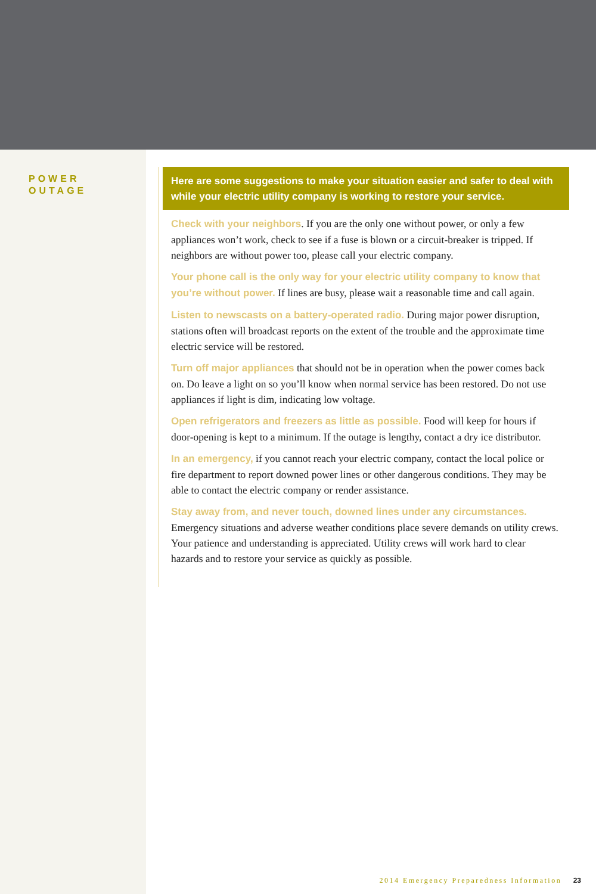POWER
OUTAGE
Here are some suggestions to make your situation easier and safer to deal with while your electric utility company is working to restore your service.
Check with your neighbors. If you are the only one without power, or only a few appliances won’t work, check to see if a fuse is blown or a circuit-breaker is tripped. If neighbors are without power too, please call your electric company.
Your phone call is the only way for your electric utility company to know that you’re without power. If lines are busy, please wait a reasonable time and call again.
Listen to newscasts on a battery-operated radio. During major power disruption, stations often will broadcast reports on the extent of the trouble and the approximate time electric service will be restored.
Turn off major appliances that should not be in operation when the power comes back on. Do leave a light on so you’ll know when normal service has been restored. Do not use appliances if light is dim, indicating low voltage.
Open refrigerators and freezers as little as possible. Food will keep for hours if door-opening is kept to a minimum. If the outage is lengthy, contact a dry ice distributor.
In an emergency, if you cannot reach your electric company, contact the local police or fire department to report downed power lines or other dangerous conditions. They may be able to contact the electric company or render assistance.
Stay away from, and never touch, downed lines under any circumstances. Emergency situations and adverse weather conditions place severe demands on utility crews. Your patience and understanding is appreciated. Utility crews will work hard to clear hazards and to restore your service as quickly as possible.
2014 Emergency Preparedness Information 23